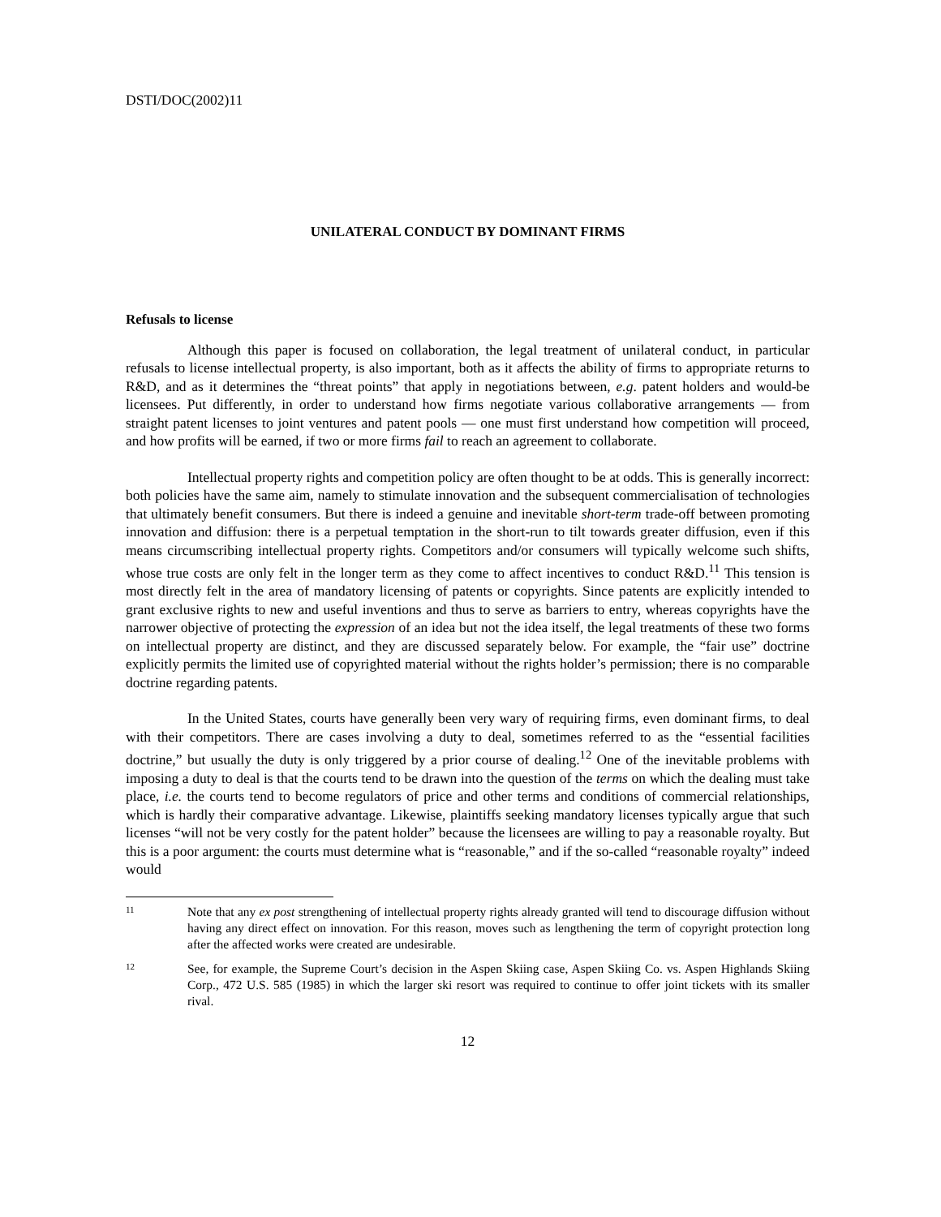DSTI/DOC(2002)11
UNILATERAL CONDUCT BY DOMINANT FIRMS
Refusals to license
Although this paper is focused on collaboration, the legal treatment of unilateral conduct, in particular refusals to license intellectual property, is also important, both as it affects the ability of firms to appropriate returns to R&D, and as it determines the “threat points” that apply in negotiations between, e.g. patent holders and would-be licensees. Put differently, in order to understand how firms negotiate various collaborative arrangements — from straight patent licenses to joint ventures and patent pools — one must first understand how competition will proceed, and how profits will be earned, if two or more firms fail to reach an agreement to collaborate.
Intellectual property rights and competition policy are often thought to be at odds. This is generally incorrect: both policies have the same aim, namely to stimulate innovation and the subsequent commercialisation of technologies that ultimately benefit consumers. But there is indeed a genuine and inevitable short-term trade-off between promoting innovation and diffusion: there is a perpetual temptation in the short-run to tilt towards greater diffusion, even if this means circumscribing intellectual property rights. Competitors and/or consumers will typically welcome such shifts, whose true costs are only felt in the longer term as they come to affect incentives to conduct R&D.<sup>11</sup> This tension is most directly felt in the area of mandatory licensing of patents or copyrights. Since patents are explicitly intended to grant exclusive rights to new and useful inventions and thus to serve as barriers to entry, whereas copyrights have the narrower objective of protecting the expression of an idea but not the idea itself, the legal treatments of these two forms on intellectual property are distinct, and they are discussed separately below. For example, the “fair use” doctrine explicitly permits the limited use of copyrighted material without the rights holder’s permission; there is no comparable doctrine regarding patents.
In the United States, courts have generally been very wary of requiring firms, even dominant firms, to deal with their competitors. There are cases involving a duty to deal, sometimes referred to as the “essential facilities doctrine,” but usually the duty is only triggered by a prior course of dealing.<sup>12</sup> One of the inevitable problems with imposing a duty to deal is that the courts tend to be drawn into the question of the terms on which the dealing must take place, i.e. the courts tend to become regulators of price and other terms and conditions of commercial relationships, which is hardly their comparative advantage. Likewise, plaintiffs seeking mandatory licenses typically argue that such licenses “will not be very costly for the patent holder” because the licensees are willing to pay a reasonable royalty. But this is a poor argument: the courts must determine what is “reasonable,” and if the so-called “reasonable royalty” indeed would
11 Note that any ex post strengthening of intellectual property rights already granted will tend to discourage diffusion without having any direct effect on innovation. For this reason, moves such as lengthening the term of copyright protection long after the affected works were created are undesirable.
12 See, for example, the Supreme Court’s decision in the Aspen Skiing case, Aspen Skiing Co. vs. Aspen Highlands Skiing Corp., 472 U.S. 585 (1985) in which the larger ski resort was required to continue to offer joint tickets with its smaller rival.
12